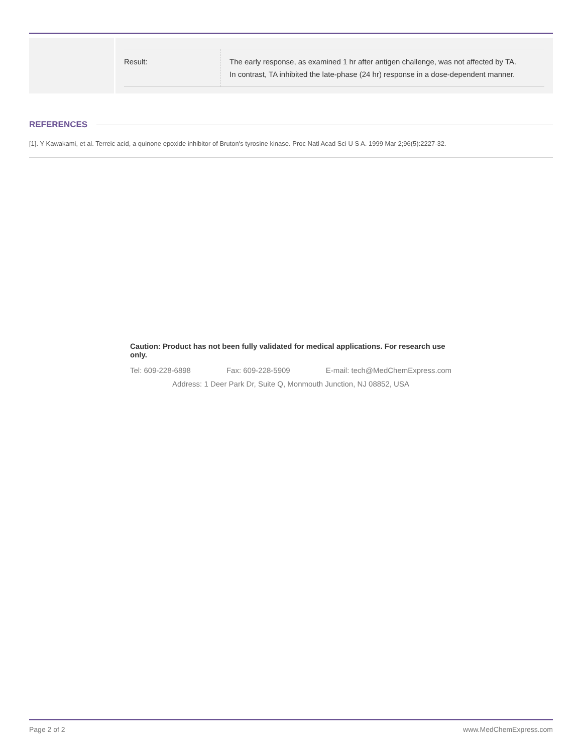| Result: | The early response, as examined 1 hr after antigen challenge, was not affected by TA. In contrast, TA inhibited the late-phase (24 hr) response in a dose-dependent manner. |
REFERENCES
[1]. Y Kawakami, et al. Terreic acid, a quinone epoxide inhibitor of Bruton's tyrosine kinase. Proc Natl Acad Sci U S A. 1999 Mar 2;96(5):2227-32.
Caution: Product has not been fully validated for medical applications. For research use only.
Tel: 609-228-6898 Fax: 609-228-5909 E-mail: tech@MedChemExpress.com
Address: 1 Deer Park Dr, Suite Q, Monmouth Junction, NJ 08852, USA
Page 2 of 2 www.MedChemExpress.com